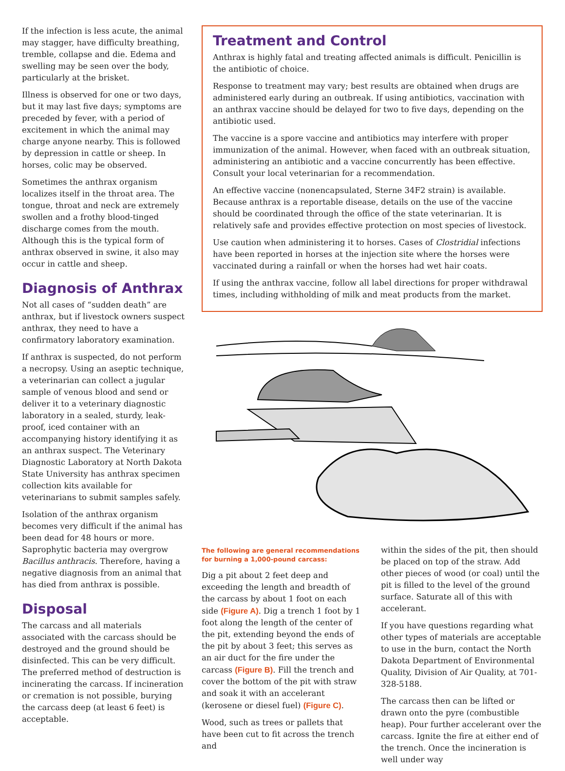If the infection is less acute, the animal may stagger, have difficulty breathing, tremble, collapse and die. Edema and swelling may be seen over the body, particularly at the brisket.
Illness is observed for one or two days, but it may last five days; symptoms are preceded by fever, with a period of excitement in which the animal may charge anyone nearby. This is followed by depression in cattle or sheep. In horses, colic may be observed.
Sometimes the anthrax organism localizes itself in the throat area. The tongue, throat and neck are extremely swollen and a frothy blood-tinged discharge comes from the mouth. Although this is the typical form of anthrax observed in swine, it also may occur in cattle and sheep.
Diagnosis of Anthrax
Not all cases of “sudden death” are anthrax, but if livestock owners suspect anthrax, they need to have a confirmatory laboratory examination.
If anthrax is suspected, do not perform a necropsy. Using an aseptic technique, a veterinarian can collect a jugular sample of venous blood and send or deliver it to a veterinary diagnostic laboratory in a sealed, sturdy, leak-proof, iced container with an accompanying history identifying it as an anthrax suspect. The Veterinary Diagnostic Laboratory at North Dakota State University has anthrax specimen collection kits available for veterinarians to submit samples safely.
Isolation of the anthrax organism becomes very difficult if the animal has been dead for 48 hours or more. Saprophytic bacteria may overgrow Bacillus anthracis. Therefore, having a negative diagnosis from an animal that has died from anthrax is possible.
Disposal
The carcass and all materials associated with the carcass should be destroyed and the ground should be disinfected. This can be very difficult. The preferred method of destruction is incinerating the carcass. If incineration or cremation is not possible, burying the carcass deep (at least 6 feet) is acceptable.
Treatment and Control
Anthrax is highly fatal and treating affected animals is difficult. Penicillin is the antibiotic of choice.
Response to treatment may vary; best results are obtained when drugs are administered early during an outbreak. If using antibiotics, vaccination with an anthrax vaccine should be delayed for two to five days, depending on the antibiotic used.
The vaccine is a spore vaccine and antibiotics may interfere with proper immunization of the animal. However, when faced with an outbreak situation, administering an antibiotic and a vaccine concurrently has been effective. Consult your local veterinarian for a recommendation.
An effective vaccine (nonencapsulated, Sterne 34F2 strain) is available. Because anthrax is a reportable disease, details on the use of the vaccine should be coordinated through the office of the state veterinarian. It is relatively safe and provides effective protection on most species of livestock.
Use caution when administering it to horses. Cases of Clostridial infections have been reported in horses at the injection site where the horses were vaccinated during a rainfall or when the horses had wet hair coats.
If using the anthrax vaccine, follow all label directions for proper withdrawal times, including withholding of milk and meat products from the market.
The following are general recommendations for burning a 1,000-pound carcass:
Dig a pit about 2 feet deep and exceeding the length and breadth of the carcass by about 1 foot on each side (Figure A). Dig a trench 1 foot by 1 foot along the length of the center of the pit, extending beyond the ends of the pit by about 3 feet; this serves as an air duct for the fire under the carcass (Figure B). Fill the trench and cover the bottom of the pit with straw and soak it with an accelerant (kerosene or diesel fuel) (Figure C).
Wood, such as trees or pallets that have been cut to fit across the trench and
within the sides of the pit, then should be placed on top of the straw. Add other pieces of wood (or coal) until the pit is filled to the level of the ground surface. Saturate all of this with accelerant.
If you have questions regarding what other types of materials are acceptable to use in the burn, contact the North Dakota Department of Environmental Quality, Division of Air Quality, at 701-328-5188.
The carcass then can be lifted or drawn onto the pyre (combustible heap). Pour further accelerant over the carcass. Ignite the fire at either end of the trench. Once the incineration is well under way